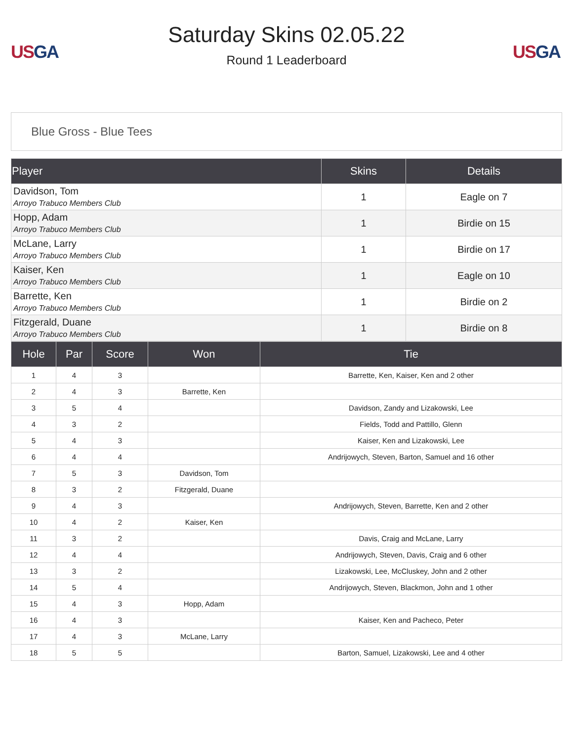US GA
Saturday Skins 02.05.22
Round 1 Leaderboard
US GA
Blue Gross - Blue Tees
| Player | Skins | Details |
| --- | --- | --- |
| Davidson, Tom Arroyo Trabuco Members Club | 1 | Eagle on 7 |
| Hopp, Adam Arroyo Trabuco Members Club | 1 | Birdie on 15 |
| McLane, Larry Arroyo Trabuco Members Club | 1 | Birdie on 17 |
| Kaiser, Ken Arroyo Trabuco Members Club | 1 | Eagle on 10 |
| Barrette, Ken Arroyo Trabuco Members Club | 1 | Birdie on 2 |
| Fitzgerald, Duane Arroyo Trabuco Members Club | 1 | Birdie on 8 |
| Hole | Par | Score | Won | Tie |
| --- | --- | --- | --- | --- |
| 1 | 4 | 3 | | Barrette, Ken, Kaiser, Ken and 2 other |
| 2 | 4 | 3 | Barrette, Ken | |
| 3 | 5 | 4 | | Davidson, Zandy and Lizakowski, Lee |
| 4 | 3 | 2 | | Fields, Todd and Pattillo, Glenn |
| 5 | 4 | 3 | | Kaiser, Ken and Lizakowski, Lee |
| 6 | 4 | 4 | | Andrijowych, Steven, Barton, Samuel and 16 other |
| 7 | 5 | 3 | Davidson, Tom | |
| 8 | 3 | 2 | Fitzgerald, Duane | |
| 9 | 4 | 3 | | Andrijowych, Steven, Barrette, Ken and 2 other |
| 10 | 4 | 2 | Kaiser, Ken | |
| 11 | 3 | 2 | | Davis, Craig and McLane, Larry |
| 12 | 4 | 4 | | Andrijowych, Steven, Davis, Craig and 6 other |
| 13 | 3 | 2 | | Lizakowski, Lee, McCluskey, John and 2 other |
| 14 | 5 | 4 | | Andrijowych, Steven, Blackmon, John and 1 other |
| 15 | 4 | 3 | Hopp, Adam | |
| 16 | 4 | 3 | | Kaiser, Ken and Pacheco, Peter |
| 17 | 4 | 3 | McLane, Larry | |
| 18 | 5 | 5 | | Barton, Samuel, Lizakowski, Lee and 4 other |